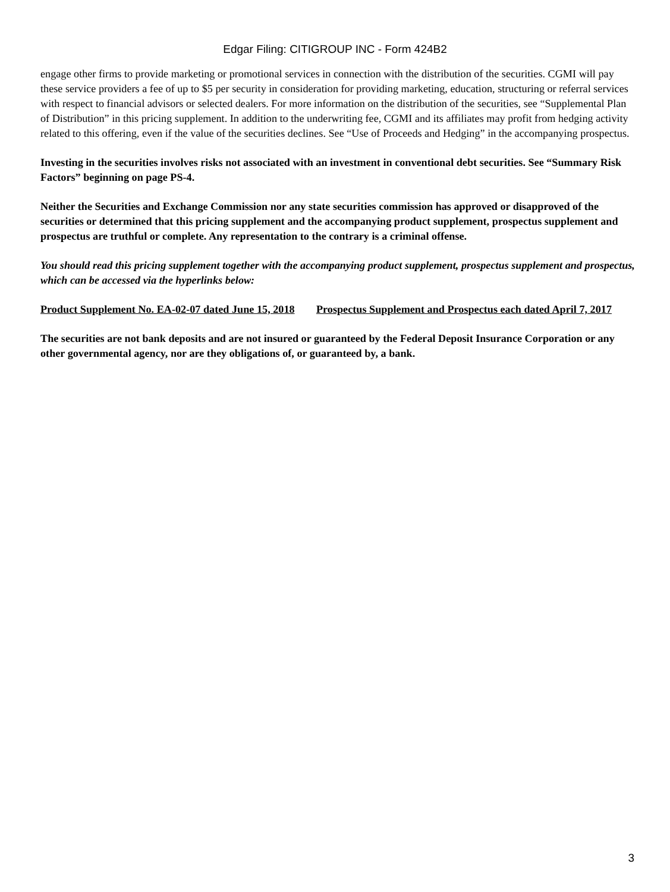Edgar Filing: CITIGROUP INC - Form 424B2
engage other firms to provide marketing or promotional services in connection with the distribution of the securities. CGMI will pay these service providers a fee of up to $5 per security in consideration for providing marketing, education, structuring or referral services with respect to financial advisors or selected dealers. For more information on the distribution of the securities, see “Supplemental Plan of Distribution” in this pricing supplement. In addition to the underwriting fee, CGMI and its affiliates may profit from hedging activity related to this offering, even if the value of the securities declines. See “Use of Proceeds and Hedging” in the accompanying prospectus.
Investing in the securities involves risks not associated with an investment in conventional debt securities. See “Summary Risk Factors” beginning on page PS-4.
Neither the Securities and Exchange Commission nor any state securities commission has approved or disapproved of the securities or determined that this pricing supplement and the accompanying product supplement, prospectus supplement and prospectus are truthful or complete. Any representation to the contrary is a criminal offense.
You should read this pricing supplement together with the accompanying product supplement, prospectus supplement and prospectus, which can be accessed via the hyperlinks below:
Product Supplement No. EA-02-07 dated June 15, 2018 Prospectus Supplement and Prospectus each dated April 7, 2017
The securities are not bank deposits and are not insured or guaranteed by the Federal Deposit Insurance Corporation or any other governmental agency, nor are they obligations of, or guaranteed by, a bank.
3